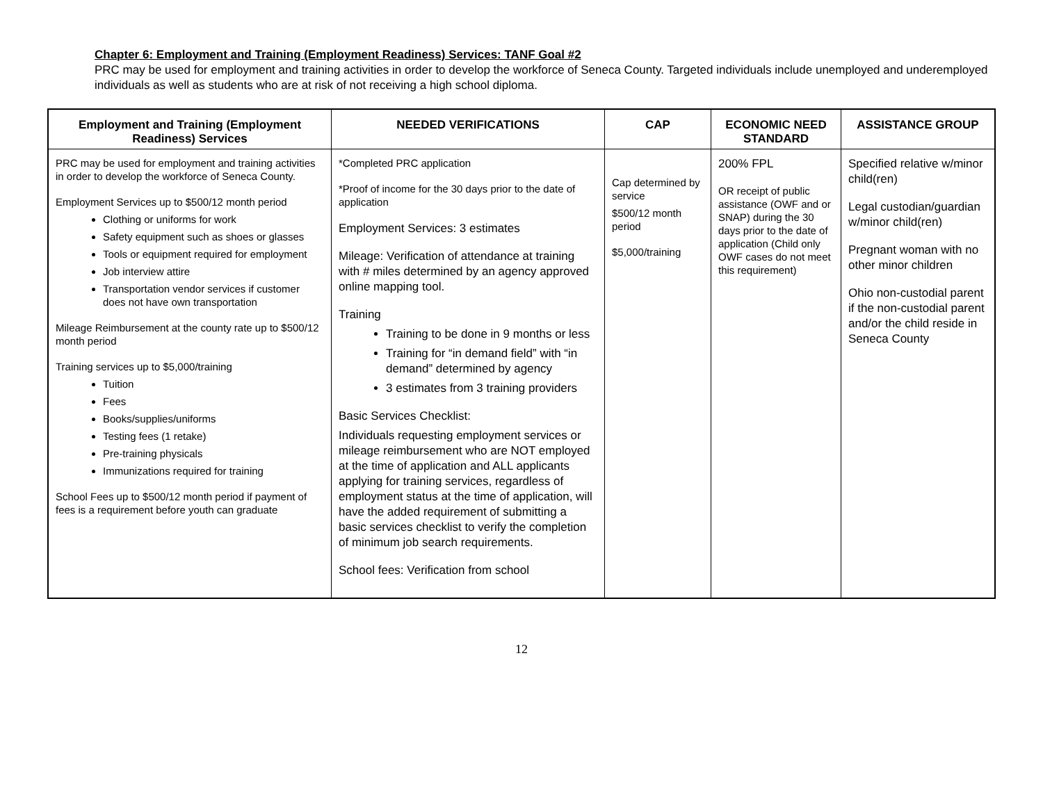Chapter 6: Employment and Training (Employment Readiness) Services: TANF Goal #2
PRC may be used for employment and training activities in order to develop the workforce of Seneca County. Targeted individuals include unemployed and underemployed individuals as well as students who are at risk of not receiving a high school diploma.
| Employment and Training (Employment Readiness) Services | NEEDED VERIFICATIONS | CAP | ECONOMIC NEED STANDARD | ASSISTANCE GROUP |
| --- | --- | --- | --- | --- |
| PRC may be used for employment and training activities in order to develop the workforce of Seneca County. Employment Services up to $500/12 month period Clothing or uniforms for work Safety equipment such as shoes or glasses Tools or equipment required for employment Job interview attire Transportation vendor services if customer does not have own transportation Mileage Reimbursement at the county rate up to $500/12 month period Training services up to $5,000/training Tuition Fees Books/supplies/uniforms Testing fees (1 retake) Pre-training physicals Immunizations required for training School Fees up to $500/12 month period if payment of fees is a requirement before youth can graduate | *Completed PRC application *Proof of income for the 30 days prior to the date of application Employment Services: 3 estimates Mileage: Verification of attendance at training with # miles determined by an agency approved online mapping tool. Training Training to be done in 9 months or less Training for “in demand field” with “in demand” determined by agency 3 estimates from 3 training providers Basic Services Checklist: Individuals requesting employment services or mileage reimbursement who are NOT employed at the time of application and ALL applicants applying for training services, regardless of employment status at the time of application, will have the added requirement of submitting a basic services checklist to verify the completion of minimum job search requirements. School fees: Verification from school | Cap determined by service $500/12 month period $5,000/training | 200% FPL OR receipt of public assistance (OWF and or SNAP) during the 30 days prior to the date of application (Child only OWF cases do not meet this requirement) | Specified relative w/minor child(ren) Legal custodian/guardian w/minor child(ren) Pregnant woman with no other minor children Ohio non-custodial parent if the non-custodial parent and/or the child reside in Seneca County |
12